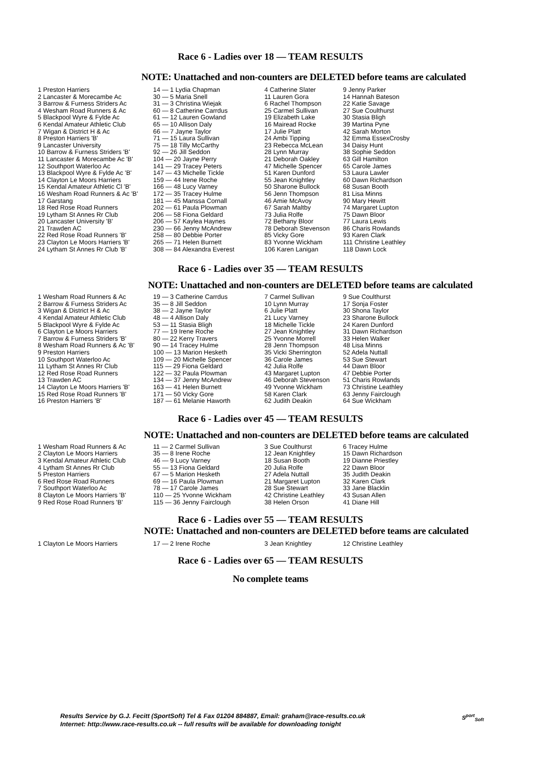Race 6 - Ladies over 18 — TEAM RESULTS
NOTE: Unattached and non-counters are DELETED before teams are calculated
| 1 Preston Harriers | 14 — 1 Lydia Chapman | 4 Catherine Slater | 9 Jenny Parker |
| 2 Lancaster & Morecambe Ac | 30 — 5 Maria Snell | 11 Lauren Gora | 14 Hannah Bateson |
| 3 Barrow & Furness Striders Ac | 31 — 3 Christina Wiejak | 6 Rachel Thompson | 22 Katie Savage |
| 4 Wesham Road Runners & Ac | 60 — 8 Catherine Carrdus | 25 Carmel Sullivan | 27 Sue Coulthurst |
| 5 Blackpool Wyre & Fylde Ac | 61 — 12 Lauren Gowland | 19 Elizabeth Lake | 30 Stasia Bligh |
| 6 Kendal Amateur Athletic Club | 65 — 10 Allison Daly | 16 Mairead Rocke | 39 Martina Pyne |
| 7 Wigan & District H & Ac | 66 — 7 Jayne Taylor | 17 Julie Platt | 42 Sarah Morton |
| 8 Preston Harriers 'B' | 71 — 15 Laura Sullivan | 24 Ambi Tipping | 32 Emma EssexCrosby |
| 9 Lancaster University | 75 — 18 Tilly McCarthy | 23 Rebecca McLean | 34 Daisy Hunt |
| 10 Barrow & Furness Striders 'B' | 92 — 26 Jill Seddon | 28 Lynn Murray | 38 Sophie Seddon |
| 11 Lancaster & Morecambe Ac 'B' | 104 — 20 Jayne Perry | 21 Deborah Oakley | 63 Gill Hamilton |
| 12 Southport Waterloo Ac | 141 — 29 Tracey Peters | 47 Michelle Spencer | 65 Carole James |
| 13 Blackpool Wyre & Fylde Ac 'B' | 147 — 43 Michelle Tickle | 51 Karen Dunford | 53 Laura Lawler |
| 14 Clayton Le Moors Harriers | 159 — 44 Irene Roche | 55 Jean Knightley | 60 Dawn Richardson |
| 15 Kendal Amateur Athletic Cl 'B' | 166 — 48 Lucy Varney | 50 Sharone Bullock | 68 Susan Booth |
| 16 Wesham Road Runners & Ac 'B' | 172 — 35 Tracey Hulme | 56 Jenn Thompson | 81 Lisa Minns |
| 17 Garstang | 181 — 45 Manssa Cornall | 46 Amie McAvoy | 90 Mary Hewitt |
| 18 Red Rose Road Runners | 202 — 61 Paula Plowman | 67 Sarah Maltby | 74 Margaret Lupton |
| 19 Lytham St Annes Rr Club | 206 — 58 Fiona Geldard | 73 Julia Rolfe | 75 Dawn Bloor |
| 20 Lancaster University 'B' | 206 — 57 Kaylea Haynes | 72 Bethany Bloor | 77 Laura Lewis |
| 21 Trawden AC | 230 — 66 Jenny McAndrew | 78 Deborah Stevenson | 86 Charis Rowlands |
| 22 Red Rose Road Runners 'B' | 258 — 80 Debbie Porter | 85 Vicky Gore | 93 Karen Clark |
| 23 Clayton Le Moors Harriers 'B' | 265 — 71 Helen Burnett | 83 Yvonne Wickham | 111 Christine Leathley |
| 24 Lytham St Annes Rr Club 'B' | 308 — 84 Alexandra Everest | 106 Karen Lanigan | 118 Dawn Lock |
Race 6 - Ladies over 35 — TEAM RESULTS
NOTE: Unattached and non-counters are DELETED before teams are calculated
| 1 Wesham Road Runners & Ac | 19 — 3 Catherine Carrdus | 7 Carmel Sullivan | 9 Sue Coulthurst |
| 2 Barrow & Furness Striders Ac | 35 — 8 Jill Seddon | 10 Lynn Murray | 17 Sonja Foster |
| 3 Wigan & District H & Ac | 38 — 2 Jayne Taylor | 6 Julie Platt | 30 Shona Taylor |
| 4 Kendal Amateur Athletic Club | 48 — 4 Allison Daly | 21 Lucy Varney | 23 Sharone Bullock |
| 5 Blackpool Wyre & Fylde Ac | 53 — 11 Stasia Bligh | 18 Michelle Tickle | 24 Karen Dunford |
| 6 Clayton Le Moors Harriers | 77 — 19 Irene Roche | 27 Jean Knightley | 31 Dawn Richardson |
| 7 Barrow & Furness Striders 'B' | 80 — 22 Kerry Travers | 25 Yvonne Morrell | 33 Helen Walker |
| 8 Wesham Road Runners & Ac 'B' | 90 — 14 Tracey Hulme | 28 Jenn Thompson | 48 Lisa Minns |
| 9 Preston Harriers | 100 — 13 Marion Hesketh | 35 Vicki Sherrington | 52 Adela Nuttall |
| 10 Southport Waterloo Ac | 109 — 20 Michelle Spencer | 36 Carole James | 53 Sue Stewart |
| 11 Lytham St Annes Rr Club | 115 — 29 Fiona Geldard | 42 Julia Rolfe | 44 Dawn Bloor |
| 12 Red Rose Road Runners | 122 — 32 Paula Plowman | 43 Margaret Lupton | 47 Debbie Porter |
| 13 Trawden AC | 134 — 37 Jenny McAndrew | 46 Deborah Stevenson | 51 Charis Rowlands |
| 14 Clayton Le Moors Harriers 'B' | 163 — 41 Helen Burnett | 49 Yvonne Wickham | 73 Christine Leathley |
| 15 Red Rose Road Runners 'B' | 171 — 50 Vicky Gore | 58 Karen Clark | 63 Jenny Fairclough |
| 16 Preston Harriers 'B' | 187 — 61 Melanie Haworth | 62 Judith Deakin | 64 Sue Wickham |
Race 6 - Ladies over 45 — TEAM RESULTS
NOTE: Unattached and non-counters are DELETED before teams are calculated
| 1 Wesham Road Runners & Ac | 11 — 2 Carmel Sullivan | 3 Sue Coulthurst | 6 Tracey Hulme |
| 2 Clayton Le Moors Harriers | 35 — 8 Irene Roche | 12 Jean Knightley | 15 Dawn Richardson |
| 3 Kendal Amateur Athletic Club | 46 — 9 Lucy Varney | 18 Susan Booth | 19 Dianne Priestley |
| 4 Lytham St Annes Rr Club | 55 — 13 Fiona Geldard | 20 Julia Rolfe | 22 Dawn Bloor |
| 5 Preston Harriers | 67 — 5 Marion Hesketh | 27 Adela Nuttall | 35 Judith Deakin |
| 6 Red Rose Road Runners | 69 — 16 Paula Plowman | 21 Margaret Lupton | 32 Karen Clark |
| 7 Southport Waterloo Ac | 78 — 17 Carole James | 28 Sue Stewart | 33 Jane Blacklin |
| 8 Clayton Le Moors Harriers 'B' | 110 — 25 Yvonne Wickham | 42 Christine Leathley | 43 Susan Allen |
| 9 Red Rose Road Runners 'B' | 115 — 36 Jenny Fairclough | 38 Helen Orson | 41 Diane Hill |
Race 6 - Ladies over 55 — TEAM RESULTS
NOTE: Unattached and non-counters are DELETED before teams are calculated
| 1 Clayton Le Moors Harriers | 17 — 2 Irene Roche | 3 Jean Knightley | 12 Christine Leathley |
Race 6 - Ladies over 65 — TEAM RESULTS
No complete teams
Results Service by G.J. Fecitt (SportSoft) Tel & Fax 01204 884887, Email: graham@race-results.co.uk
Internet: http://www.race-results.co.uk -- full results will be available for downloading tonight
S<sup>port</sup><sub>Soft</sub>